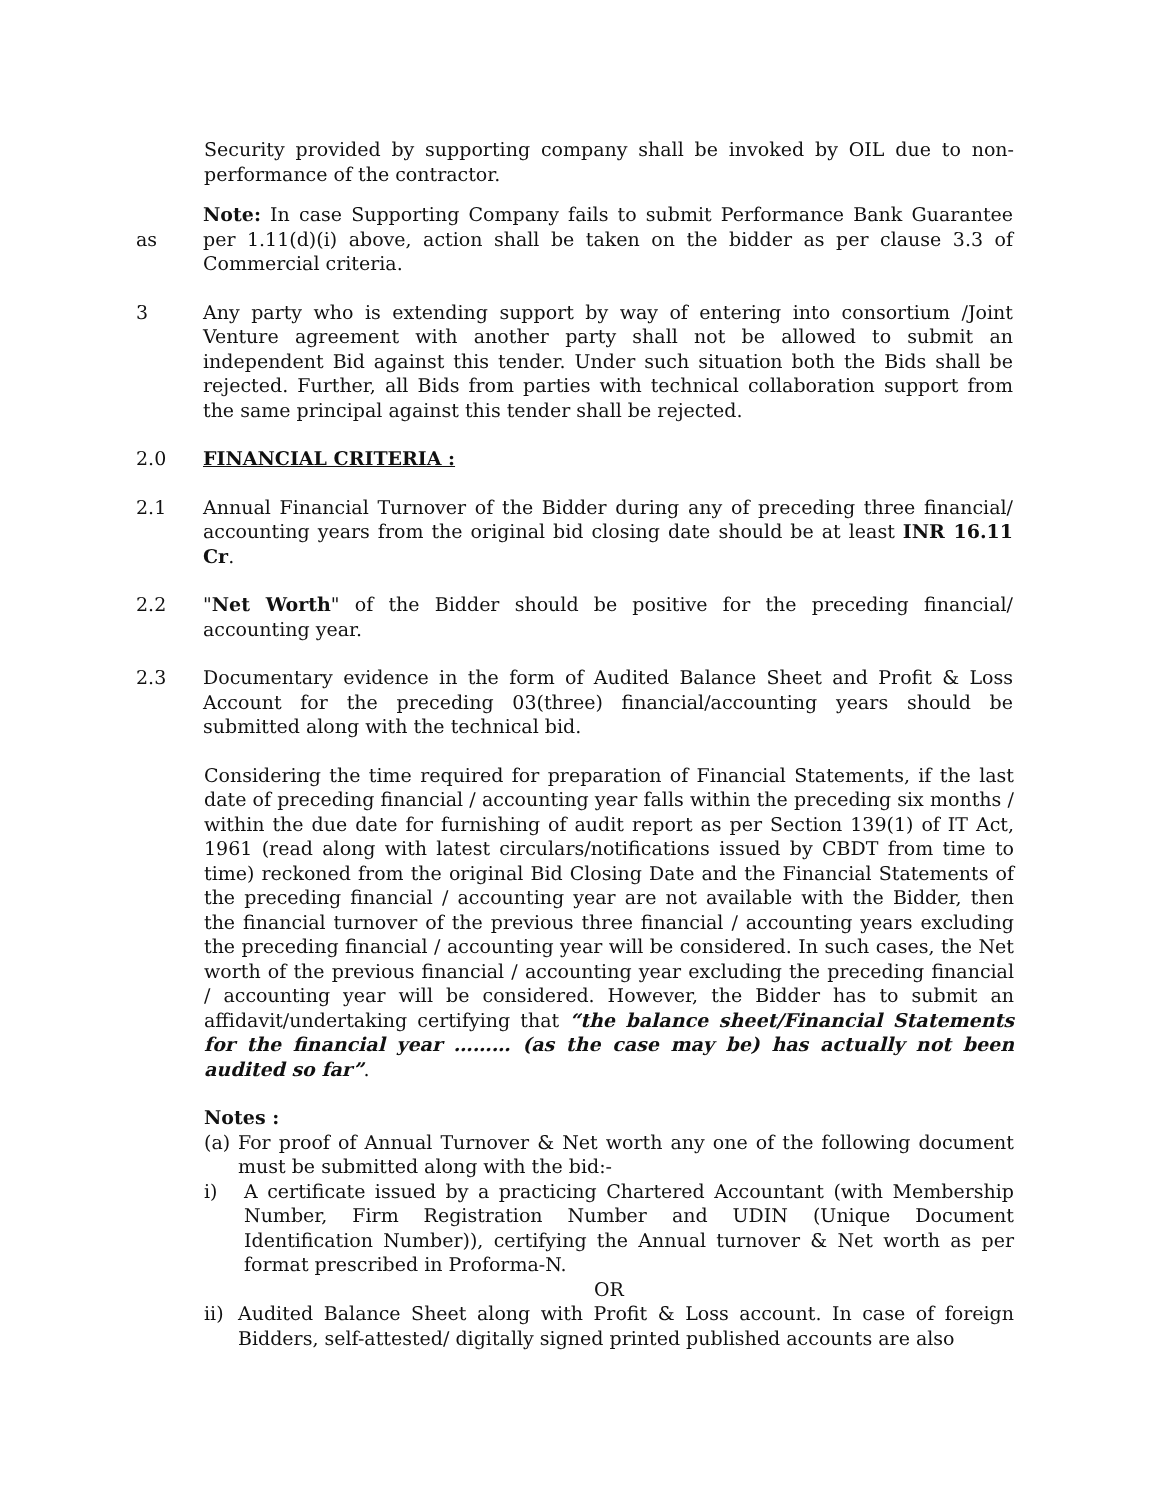Security provided by supporting company shall be invoked by OIL due to non-performance of the contractor.
as Note: In case Supporting Company fails to submit Performance Bank Guarantee per 1.11(d)(i) above, action shall be taken on the bidder as per clause 3.3 of Commercial criteria.
3 Any party who is extending support by way of entering into consortium /Joint Venture agreement with another party shall not be allowed to submit an independent Bid against this tender. Under such situation both the Bids shall be rejected. Further, all Bids from parties with technical collaboration support from the same principal against this tender shall be rejected.
2.0 FINANCIAL CRITERIA :
2.1 Annual Financial Turnover of the Bidder during any of preceding three financial/ accounting years from the original bid closing date should be at least INR 16.11 Cr.
2.2 "Net Worth" of the Bidder should be positive for the preceding financial/ accounting year.
2.3 Documentary evidence in the form of Audited Balance Sheet and Profit & Loss Account for the preceding 03(three) financial/accounting years should be submitted along with the technical bid.
Considering the time required for preparation of Financial Statements, if the last date of preceding financial / accounting year falls within the preceding six months / within the due date for furnishing of audit report as per Section 139(1) of IT Act, 1961 (read along with latest circulars/notifications issued by CBDT from time to time) reckoned from the original Bid Closing Date and the Financial Statements of the preceding financial / accounting year are not available with the Bidder, then the financial turnover of the previous three financial / accounting years excluding the preceding financial / accounting year will be considered. In such cases, the Net worth of the previous financial / accounting year excluding the preceding financial / accounting year will be considered. However, the Bidder has to submit an affidavit/undertaking certifying that “the balance sheet/Financial Statements for the financial year ……… (as the case may be) has actually not been audited so far”.
Notes :
(a) For proof of Annual Turnover & Net worth any one of the following document must be submitted along with the bid:-
i) A certificate issued by a practicing Chartered Accountant (with Membership Number, Firm Registration Number and UDIN (Unique Document Identification Number)), certifying the Annual turnover & Net worth as per format prescribed in Proforma-N.
OR
ii) Audited Balance Sheet along with Profit & Loss account. In case of foreign Bidders, self-attested/ digitally signed printed published accounts are also